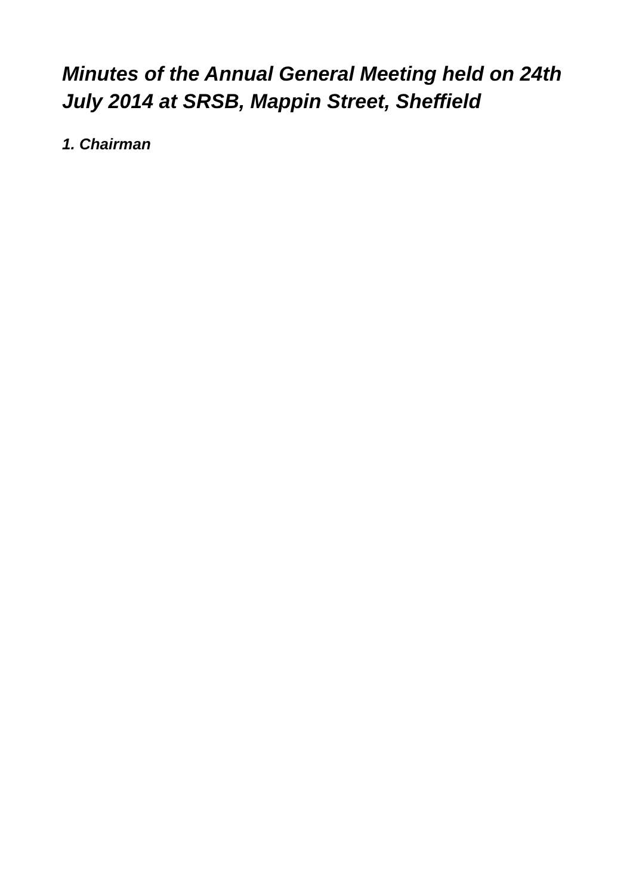Minutes of the Annual General Meeting held on 24th July 2014 at SRSB, Mappin Street, Sheffield
1. Chairman